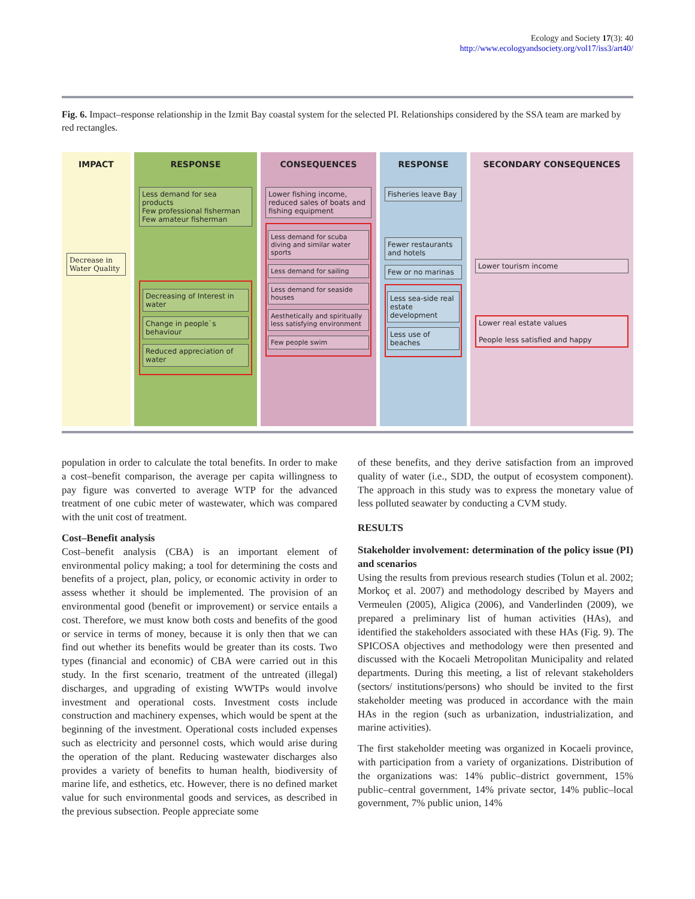Ecology and Society 17(3): 40
http://www.ecologyandsociety.org/vol17/iss3/art40/
Fig. 6. Impact–response relationship in the Izmit Bay coastal system for the selected PI. Relationships considered by the SSA team are marked by red rectangles.
IMPACT
Decrease in Water Quality
RESPONSE
Less demand for sea products
Few professional fisherman
Few amateur fisherman
Decreasing of Interest in water
Change in people`s behaviour
Reduced appreciation of water
CONSEQUENCES
Lower fishing income, reduced sales of boats and fishing equipment
Less demand for scuba diving and similar water sports
Less demand for sailing
Less demand for seaside houses
Aesthetically and spiritually less satisfying environment
Few people swim
RESPONSE
Fisheries leave Bay
Fewer restaurants and hotels
Few or no marinas
Less sea-side real estate development
Less use of beaches
SECONDARY CONSEQUENCES
Lower tourism income
Lower real estate values
People less satisfied and happy
population in order to calculate the total benefits. In order to make a cost–benefit comparison, the average per capita willingness to pay figure was converted to average WTP for the advanced treatment of one cubic meter of wastewater, which was compared with the unit cost of treatment.
Cost–Benefit analysis
Cost–benefit analysis (CBA) is an important element of environmental policy making; a tool for determining the costs and benefits of a project, plan, policy, or economic activity in order to assess whether it should be implemented. The provision of an environmental good (benefit or improvement) or service entails a cost. Therefore, we must know both costs and benefits of the good or service in terms of money, because it is only then that we can find out whether its benefits would be greater than its costs. Two types (financial and economic) of CBA were carried out in this study. In the first scenario, treatment of the untreated (illegal) discharges, and upgrading of existing WWTPs would involve investment and operational costs. Investment costs include construction and machinery expenses, which would be spent at the beginning of the investment. Operational costs included expenses such as electricity and personnel costs, which would arise during the operation of the plant. Reducing wastewater discharges also provides a variety of benefits to human health, biodiversity of marine life, and esthetics, etc. However, there is no defined market value for such environmental goods and services, as described in the previous subsection. People appreciate some
of these benefits, and they derive satisfaction from an improved quality of water (i.e., SDD, the output of ecosystem component). The approach in this study was to express the monetary value of less polluted seawater by conducting a CVM study.
RESULTS
Stakeholder involvement: determination of the policy issue (PI) and scenarios
Using the results from previous research studies (Tolun et al. 2002; Morkoç et al. 2007) and methodology described by Mayers and Vermeulen (2005), Aligica (2006), and Vanderlinden (2009), we prepared a preliminary list of human activities (HAs), and identified the stakeholders associated with these HAs (Fig. 9). The SPICOSA objectives and methodology were then presented and discussed with the Kocaeli Metropolitan Municipality and related departments. During this meeting, a list of relevant stakeholders (sectors/ institutions/persons) who should be invited to the first stakeholder meeting was produced in accordance with the main HAs in the region (such as urbanization, industrialization, and marine activities).
The first stakeholder meeting was organized in Kocaeli province, with participation from a variety of organizations. Distribution of the organizations was: 14% public–district government, 15% public–central government, 14% private sector, 14% public–local government, 7% public union, 14%